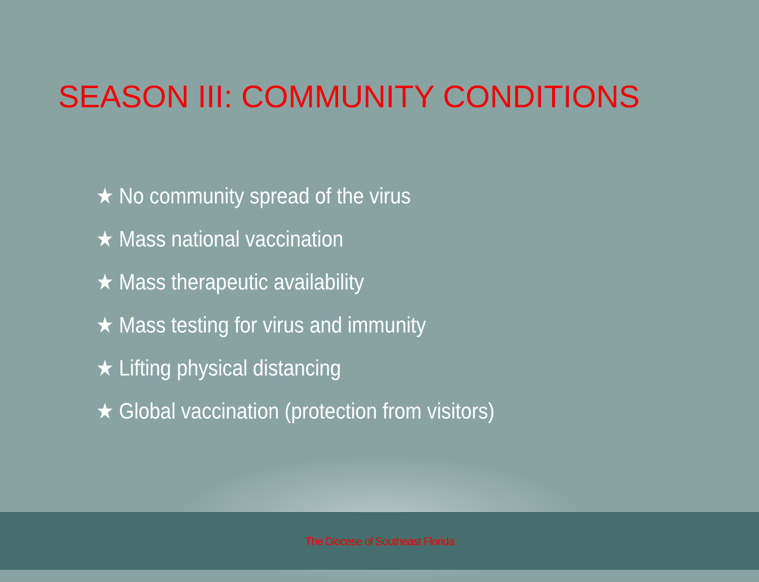SEASON III: COMMUNITY CONDITIONS
★ No community spread of the virus
★ Mass national vaccination
★ Mass therapeutic availability
★ Mass testing for virus and immunity
★ Lifting physical distancing
★ Global vaccination (protection from visitors)
The Diocese of Southeast Florida